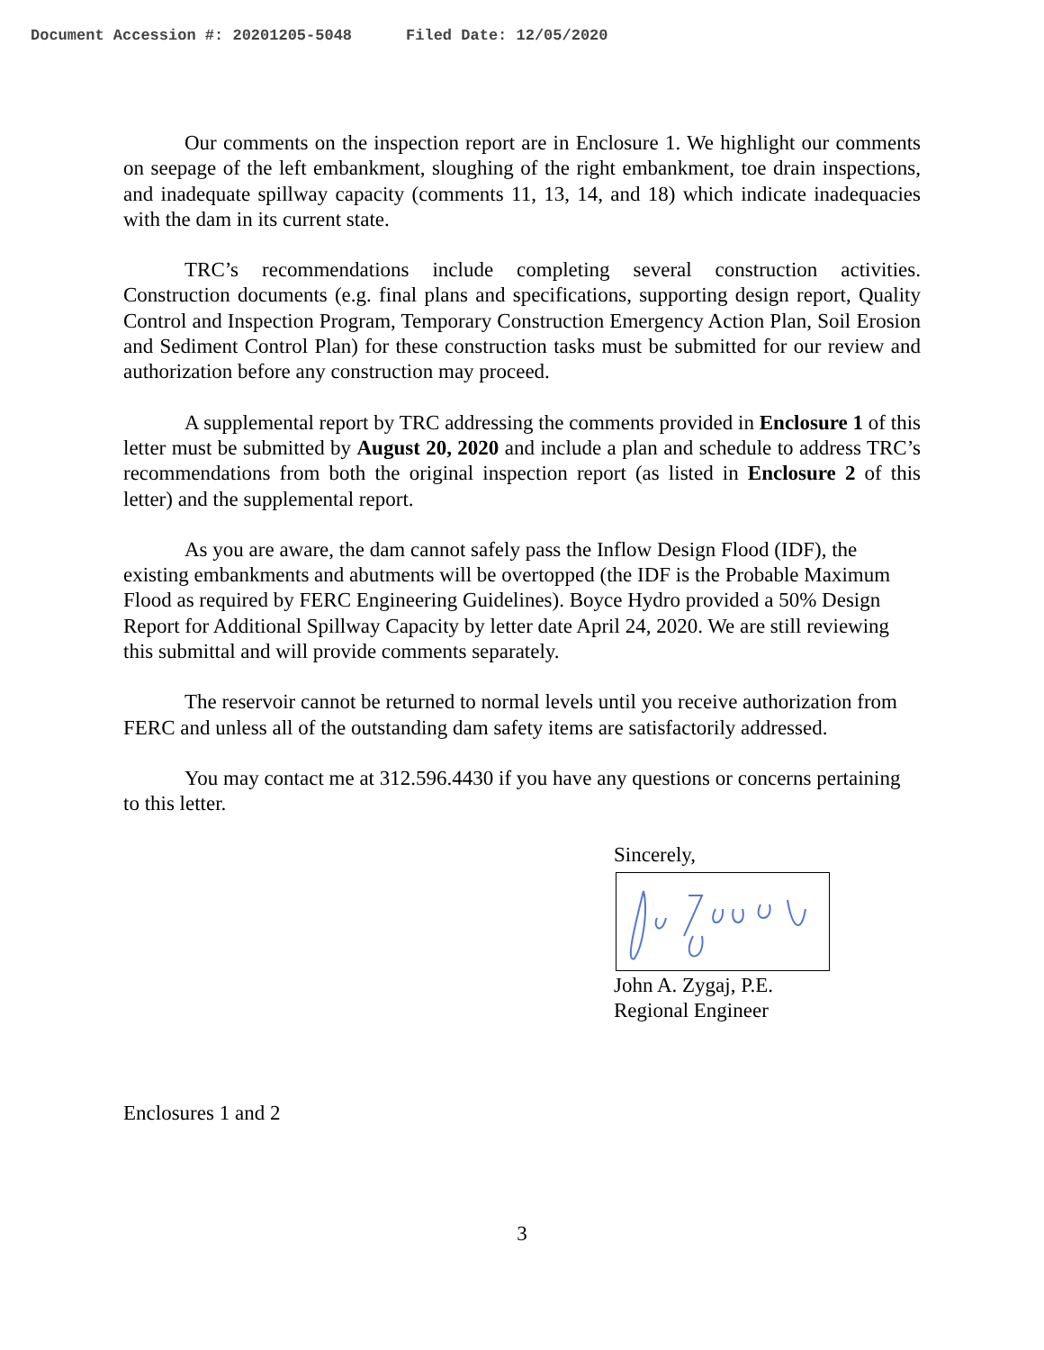Document Accession #: 20201205-5048 Filed Date: 12/05/2020
Our comments on the inspection report are in Enclosure 1. We highlight our comments on seepage of the left embankment, sloughing of the right embankment, toe drain inspections, and inadequate spillway capacity (comments 11, 13, 14, and 18) which indicate inadequacies with the dam in its current state.
TRC’s recommendations include completing several construction activities. Construction documents (e.g. final plans and specifications, supporting design report, Quality Control and Inspection Program, Temporary Construction Emergency Action Plan, Soil Erosion and Sediment Control Plan) for these construction tasks must be submitted for our review and authorization before any construction may proceed.
A supplemental report by TRC addressing the comments provided in Enclosure 1 of this letter must be submitted by August 20, 2020 and include a plan and schedule to address TRC’s recommendations from both the original inspection report (as listed in Enclosure 2 of this letter) and the supplemental report.
As you are aware, the dam cannot safely pass the Inflow Design Flood (IDF), the existing embankments and abutments will be overtopped (the IDF is the Probable Maximum Flood as required by FERC Engineering Guidelines). Boyce Hydro provided a 50% Design Report for Additional Spillway Capacity by letter date April 24, 2020. We are still reviewing this submittal and will provide comments separately.
The reservoir cannot be returned to normal levels until you receive authorization from FERC and unless all of the outstanding dam safety items are satisfactorily addressed.
You may contact me at 312.596.4430 if you have any questions or concerns pertaining to this letter.
Sincerely,
John A. Zygaj, P.E.
Regional Engineer
Enclosures 1 and 2
3